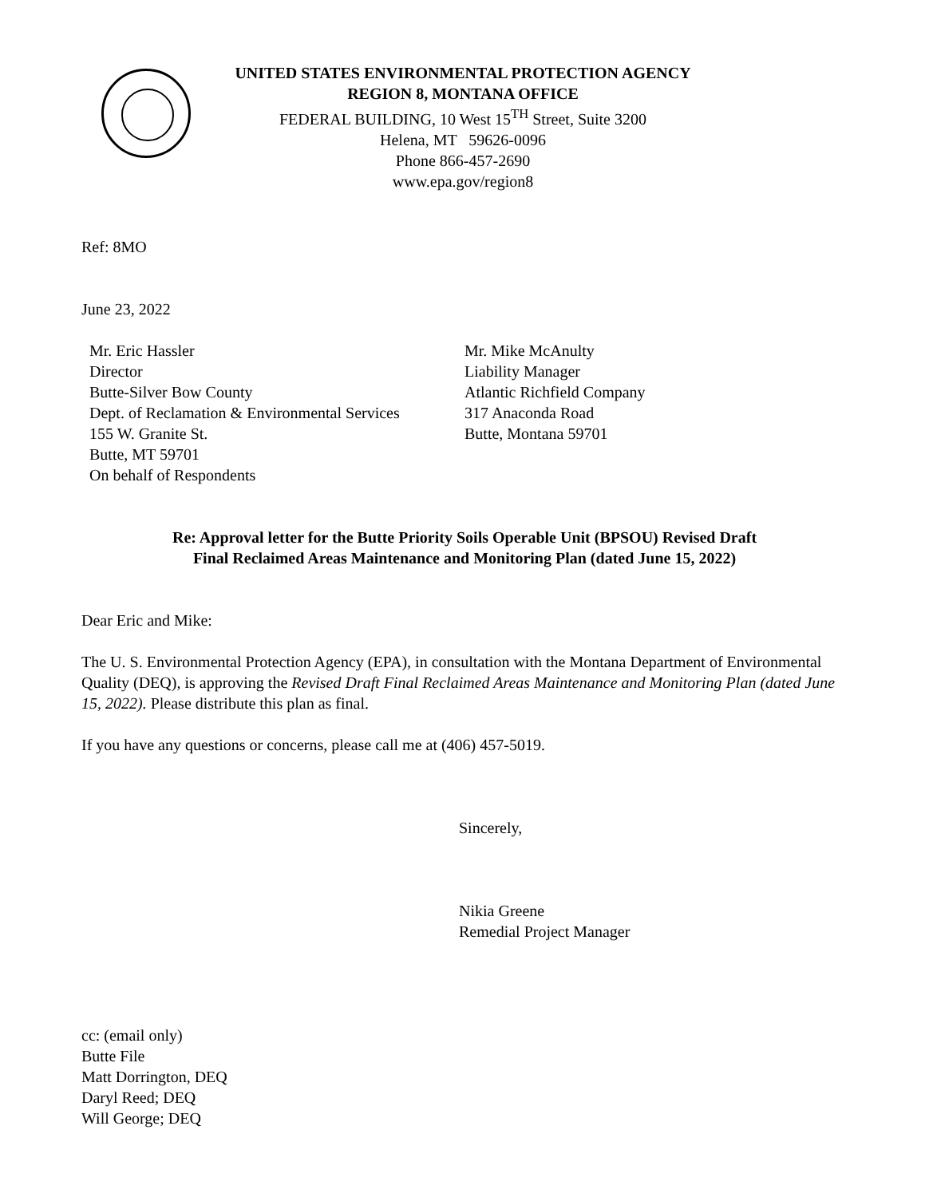UNITED STATES ENVIRONMENTAL PROTECTION AGENCY
REGION 8, MONTANA OFFICE
FEDERAL BUILDING, 10 West 15<sup>TH</sup> Street, Suite 3200
Helena, MT 59626-0096
Phone 866-457-2690
www.epa.gov/region8
Ref: 8MO
June 23, 2022
Mr. Eric Hassler
Director
Butte-Silver Bow County
Dept. of Reclamation & Environmental Services
155 W. Granite St.
Butte, MT 59701
On behalf of Respondents
Mr. Mike McAnulty
Liability Manager
Atlantic Richfield Company
317 Anaconda Road
Butte, Montana 59701
Re: Approval letter for the Butte Priority Soils Operable Unit (BPSOU) Revised Draft
Final Reclaimed Areas Maintenance and Monitoring Plan (dated June 15, 2022)
Dear Eric and Mike:
The U. S. Environmental Protection Agency (EPA), in consultation with the Montana Department of Environmental Quality (DEQ), is approving the Revised Draft Final Reclaimed Areas Maintenance and Monitoring Plan (dated June 15, 2022). Please distribute this plan as final.
If you have any questions or concerns, please call me at (406) 457-5019.
Sincerely,
Nikia Greene
Remedial Project Manager
cc: (email only)
Butte File
Matt Dorrington, DEQ
Daryl Reed; DEQ
Will George; DEQ